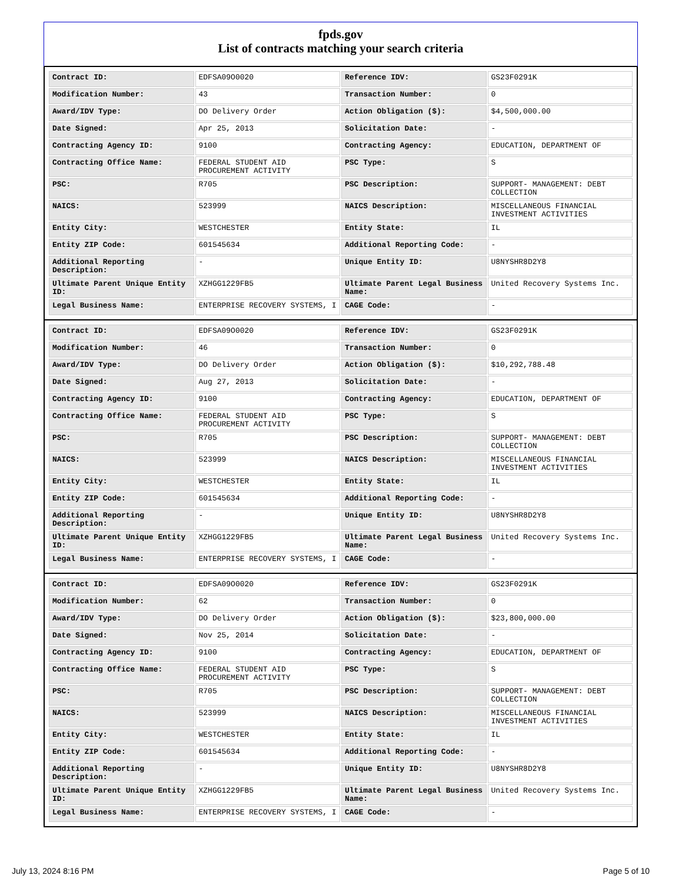fpds.gov
List of contracts matching your search criteria
| Contract ID: | EDFSA09O0020 | Reference IDV: | GS23F0291K |
| Modification Number: | 43 | Transaction Number: | 0 |
| Award/IDV Type: | DO Delivery Order | Action Obligation ($): | $4,500,000.00 |
| Date Signed: | Apr 25, 2013 | Solicitation Date: | - |
| Contracting Agency ID: | 9100 | Contracting Agency: | EDUCATION, DEPARTMENT OF |
| Contracting Office Name: | FEDERAL STUDENT AID PROCUREMENT ACTIVITY | PSC Type: | S |
| PSC: | R705 | PSC Description: | SUPPORT- MANAGEMENT: DEBT COLLECTION |
| NAICS: | 523999 | NAICS Description: | MISCELLANEOUS FINANCIAL INVESTMENT ACTIVITIES |
| Entity City: | WESTCHESTER | Entity State: | IL |
| Entity ZIP Code: | 601545634 | Additional Reporting Code: | - |
| Additional Reporting Description: | - | Unique Entity ID: | U8NYSHR8D2Y8 |
| Ultimate Parent Unique Entity ID: | XZHGG1229FB5 | Ultimate Parent Legal Business Name: | United Recovery Systems Inc. |
| Legal Business Name: | ENTERPRISE RECOVERY SYSTEMS, I | CAGE Code: | - |
| Contract ID: | EDFSA09O0020 | Reference IDV: | GS23F0291K |
| Modification Number: | 46 | Transaction Number: | 0 |
| Award/IDV Type: | DO Delivery Order | Action Obligation ($): | $10,292,788.48 |
| Date Signed: | Aug 27, 2013 | Solicitation Date: | - |
| Contracting Agency ID: | 9100 | Contracting Agency: | EDUCATION, DEPARTMENT OF |
| Contracting Office Name: | FEDERAL STUDENT AID PROCUREMENT ACTIVITY | PSC Type: | S |
| PSC: | R705 | PSC Description: | SUPPORT- MANAGEMENT: DEBT COLLECTION |
| NAICS: | 523999 | NAICS Description: | MISCELLANEOUS FINANCIAL INVESTMENT ACTIVITIES |
| Entity City: | WESTCHESTER | Entity State: | IL |
| Entity ZIP Code: | 601545634 | Additional Reporting Code: | - |
| Additional Reporting Description: | - | Unique Entity ID: | U8NYSHR8D2Y8 |
| Ultimate Parent Unique Entity ID: | XZHGG1229FB5 | Ultimate Parent Legal Business Name: | United Recovery Systems Inc. |
| Legal Business Name: | ENTERPRISE RECOVERY SYSTEMS, I | CAGE Code: | - |
| Contract ID: | EDFSA09O0020 | Reference IDV: | GS23F0291K |
| Modification Number: | 62 | Transaction Number: | 0 |
| Award/IDV Type: | DO Delivery Order | Action Obligation ($): | $23,800,000.00 |
| Date Signed: | Nov 25, 2014 | Solicitation Date: | - |
| Contracting Agency ID: | 9100 | Contracting Agency: | EDUCATION, DEPARTMENT OF |
| Contracting Office Name: | FEDERAL STUDENT AID PROCUREMENT ACTIVITY | PSC Type: | S |
| PSC: | R705 | PSC Description: | SUPPORT- MANAGEMENT: DEBT COLLECTION |
| NAICS: | 523999 | NAICS Description: | MISCELLANEOUS FINANCIAL INVESTMENT ACTIVITIES |
| Entity City: | WESTCHESTER | Entity State: | IL |
| Entity ZIP Code: | 601545634 | Additional Reporting Code: | - |
| Additional Reporting Description: | - | Unique Entity ID: | U8NYSHR8D2Y8 |
| Ultimate Parent Unique Entity ID: | XZHGG1229FB5 | Ultimate Parent Legal Business Name: | United Recovery Systems Inc. |
| Legal Business Name: | ENTERPRISE RECOVERY SYSTEMS, I | CAGE Code: | - |
July 13, 2024 8:16 PM Page 5 of 10